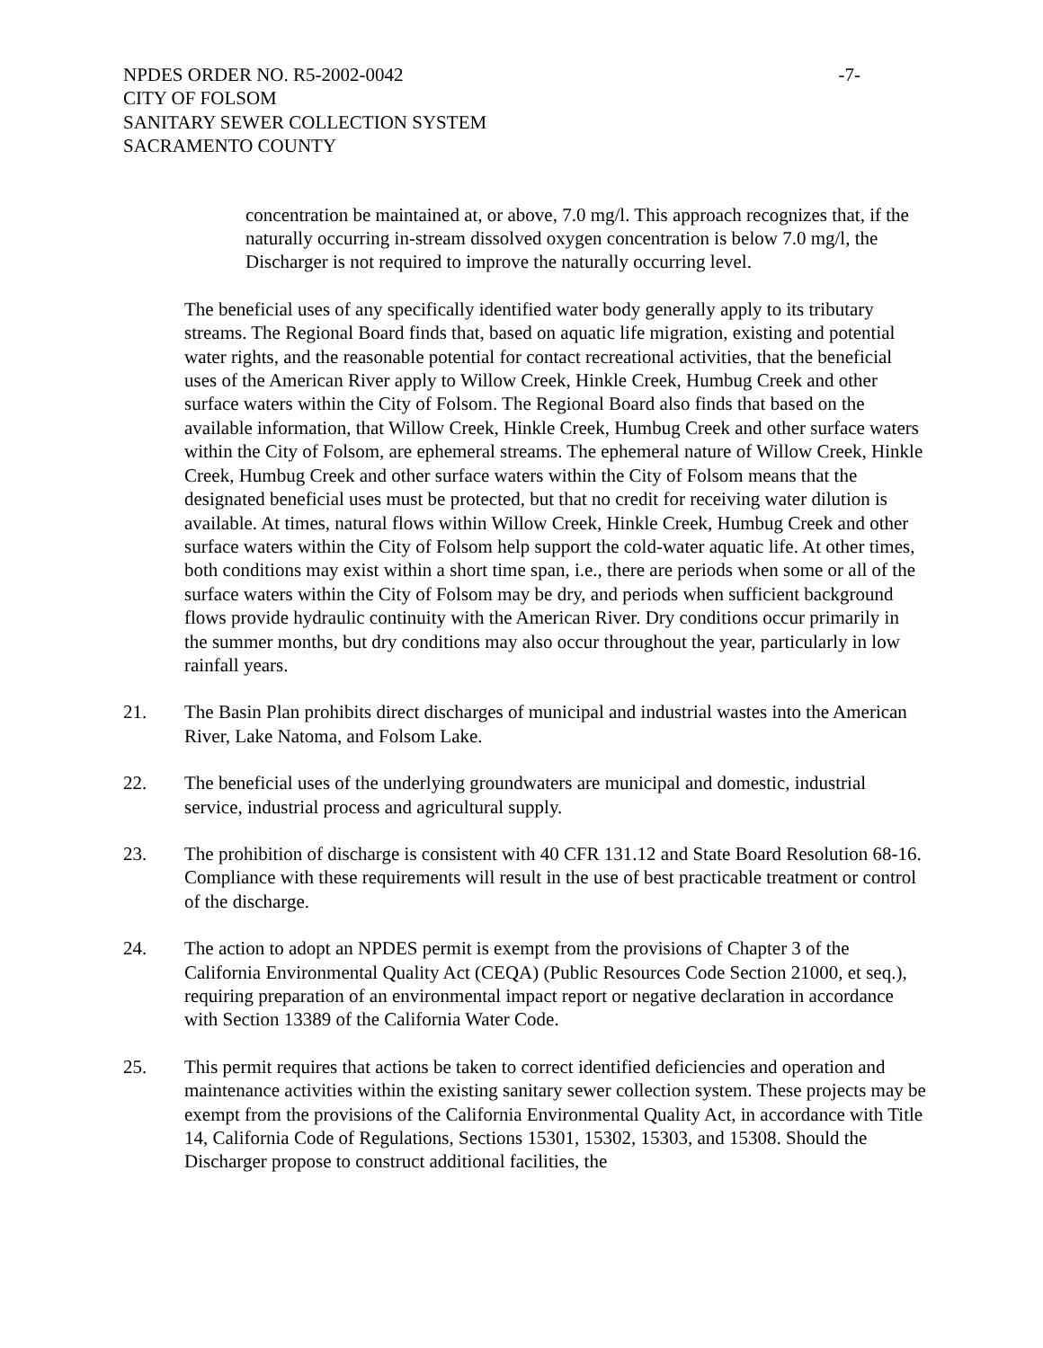NPDES ORDER NO. R5-2002-0042 -7-
CITY OF FOLSOM
SANITARY SEWER COLLECTION SYSTEM
SACRAMENTO COUNTY
concentration be maintained at, or above, 7.0 mg/l. This approach recognizes that, if the naturally occurring in-stream dissolved oxygen concentration is below 7.0 mg/l, the Discharger is not required to improve the naturally occurring level.
The beneficial uses of any specifically identified water body generally apply to its tributary streams. The Regional Board finds that, based on aquatic life migration, existing and potential water rights, and the reasonable potential for contact recreational activities, that the beneficial uses of the American River apply to Willow Creek, Hinkle Creek, Humbug Creek and other surface waters within the City of Folsom. The Regional Board also finds that based on the available information, that Willow Creek, Hinkle Creek, Humbug Creek and other surface waters within the City of Folsom, are ephemeral streams. The ephemeral nature of Willow Creek, Hinkle Creek, Humbug Creek and other surface waters within the City of Folsom means that the designated beneficial uses must be protected, but that no credit for receiving water dilution is available. At times, natural flows within Willow Creek, Hinkle Creek, Humbug Creek and other surface waters within the City of Folsom help support the cold-water aquatic life. At other times, both conditions may exist within a short time span, i.e., there are periods when some or all of the surface waters within the City of Folsom may be dry, and periods when sufficient background flows provide hydraulic continuity with the American River. Dry conditions occur primarily in the summer months, but dry conditions may also occur throughout the year, particularly in low rainfall years.
21. The Basin Plan prohibits direct discharges of municipal and industrial wastes into the American River, Lake Natoma, and Folsom Lake.
22. The beneficial uses of the underlying groundwaters are municipal and domestic, industrial service, industrial process and agricultural supply.
23. The prohibition of discharge is consistent with 40 CFR 131.12 and State Board Resolution 68-16. Compliance with these requirements will result in the use of best practicable treatment or control of the discharge.
24. The action to adopt an NPDES permit is exempt from the provisions of Chapter 3 of the California Environmental Quality Act (CEQA) (Public Resources Code Section 21000, et seq.), requiring preparation of an environmental impact report or negative declaration in accordance with Section 13389 of the California Water Code.
25. This permit requires that actions be taken to correct identified deficiencies and operation and maintenance activities within the existing sanitary sewer collection system. These projects may be exempt from the provisions of the California Environmental Quality Act, in accordance with Title 14, California Code of Regulations, Sections 15301, 15302, 15303, and 15308. Should the Discharger propose to construct additional facilities, the